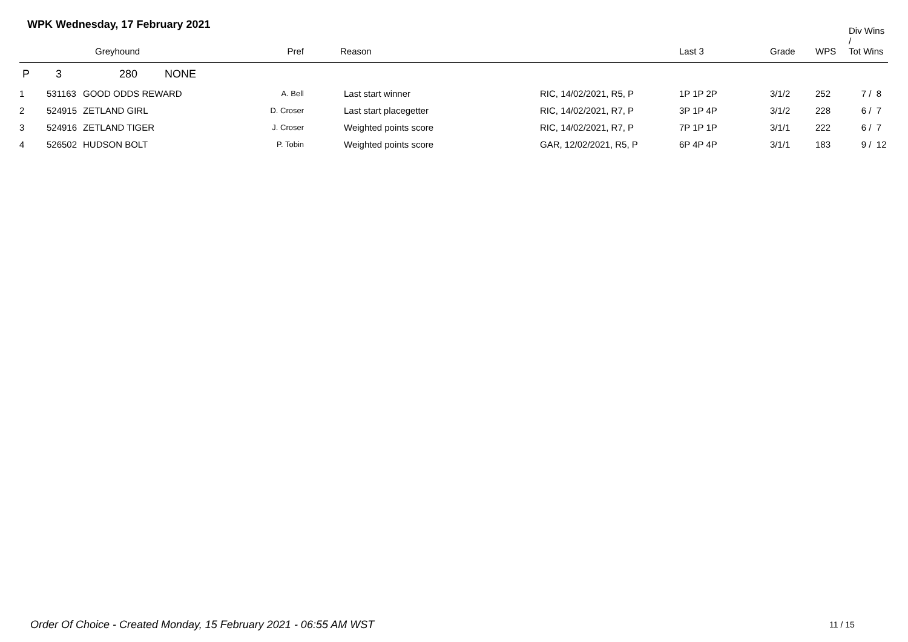WPK Wednesday, 17 February 2021
| | | Greyhound | Pref | Reason | | Last 3 | Grade | WPS | Div Wins / Tot Wins |
| --- | --- | --- | --- | --- | --- | --- | --- | --- | --- |
| P | 3 | 280 NONE | | | | | | | |
| 1 | 531163 | GOOD ODDS REWARD | A. Bell | Last start winner | RIC, 14/02/2021, R5, P | 1P 1P 2P | 3/1/2 | 252 | 7 / 8 |
| 2 | 524915 | ZETLAND GIRL | D. Croser | Last start placegetter | RIC, 14/02/2021, R7, P | 3P 1P 4P | 3/1/2 | 228 | 6 / 7 |
| 3 | 524916 | ZETLAND TIGER | J. Croser | Weighted points score | RIC, 14/02/2021, R7, P | 7P 1P 1P | 3/1/1 | 222 | 6 / 7 |
| 4 | 526502 | HUDSON BOLT | P. Tobin | Weighted points score | GAR, 12/02/2021, R5, P | 6P 4P 4P | 3/1/1 | 183 | 9 / 12 |
Order Of Choice - Created Monday, 15 February 2021 - 06:55 AM WST
11 / 15